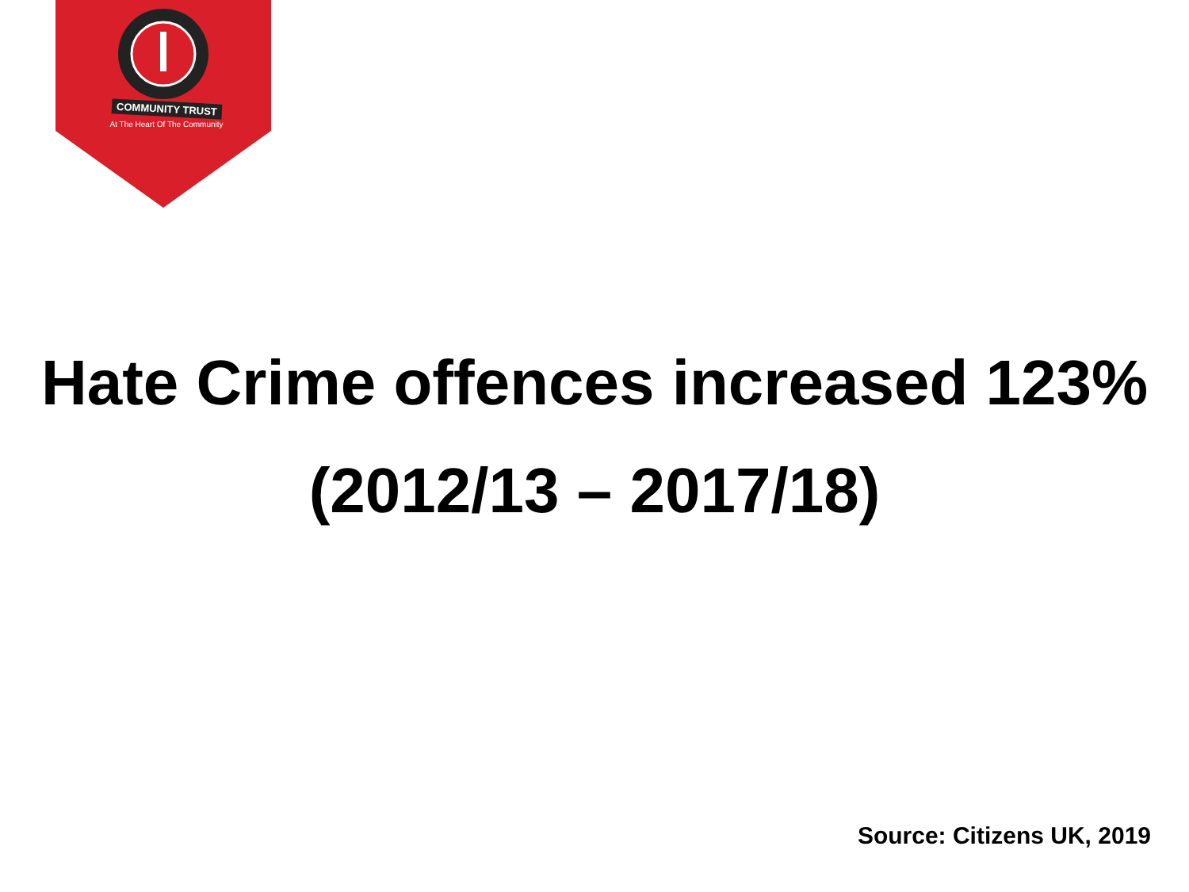COMMUNITY TRUST
At The Heart Of The Community
Hate Crime offences increased 123%
(2012/13 – 2017/18)
Source: Citizens UK, 2019